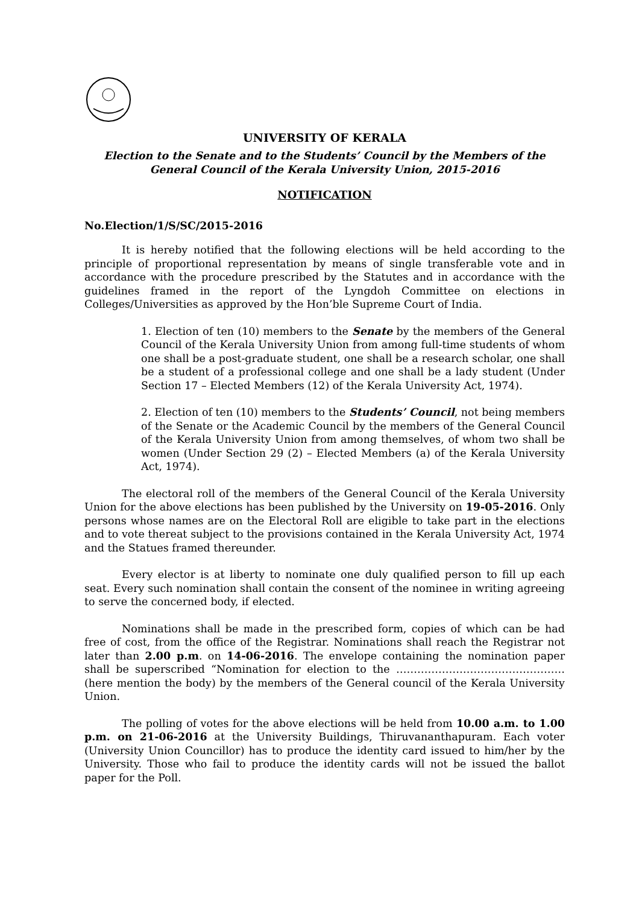UNIVERSITY OF KERALA
Election to the Senate and to the Students’ Council by the Members of the
General Council of the Kerala University Union, 2015-2016
NOTIFICATION
No.Election/1/S/SC/2015-2016
It is hereby notified that the following elections will be held according to the principle of proportional representation by means of single transferable vote and in accordance with the procedure prescribed by the Statutes and in accordance with the guidelines framed in the report of the Lyngdoh Committee on elections in Colleges/Universities as approved by the Hon’ble Supreme Court of India.
1. Election of ten (10) members to the Senate by the members of the General Council of the Kerala University Union from among full-time students of whom one shall be a post-graduate student, one shall be a research scholar, one shall be a student of a professional college and one shall be a lady student (Under Section 17 – Elected Members (12) of the Kerala University Act, 1974).
2. Election of ten (10) members to the Students’ Council, not being members of the Senate or the Academic Council by the members of the General Council of the Kerala University Union from among themselves, of whom two shall be women (Under Section 29 (2) – Elected Members (a) of the Kerala University Act, 1974).
The electoral roll of the members of the General Council of the Kerala University Union for the above elections has been published by the University on 19-05-2016. Only persons whose names are on the Electoral Roll are eligible to take part in the elections and to vote thereat subject to the provisions contained in the Kerala University Act, 1974 and the Statues framed thereunder.
Every elector is at liberty to nominate one duly qualified person to fill up each seat. Every such nomination shall contain the consent of the nominee in writing agreeing to serve the concerned body, if elected.
Nominations shall be made in the prescribed form, copies of which can be had free of cost, from the office of the Registrar. Nominations shall reach the Registrar not later than 2.00 p.m. on 14-06-2016. The envelope containing the nomination paper shall be superscribed “Nomination for election to the …………………………………………(here mention the body) by the members of the General council of the Kerala University Union.
The polling of votes for the above elections will be held from 10.00 a.m. to 1.00 p.m. on 21-06-2016 at the University Buildings, Thiruvananthapuram. Each voter (University Union Councillor) has to produce the identity card issued to him/her by the University. Those who fail to produce the identity cards will not be issued the ballot paper for the Poll.